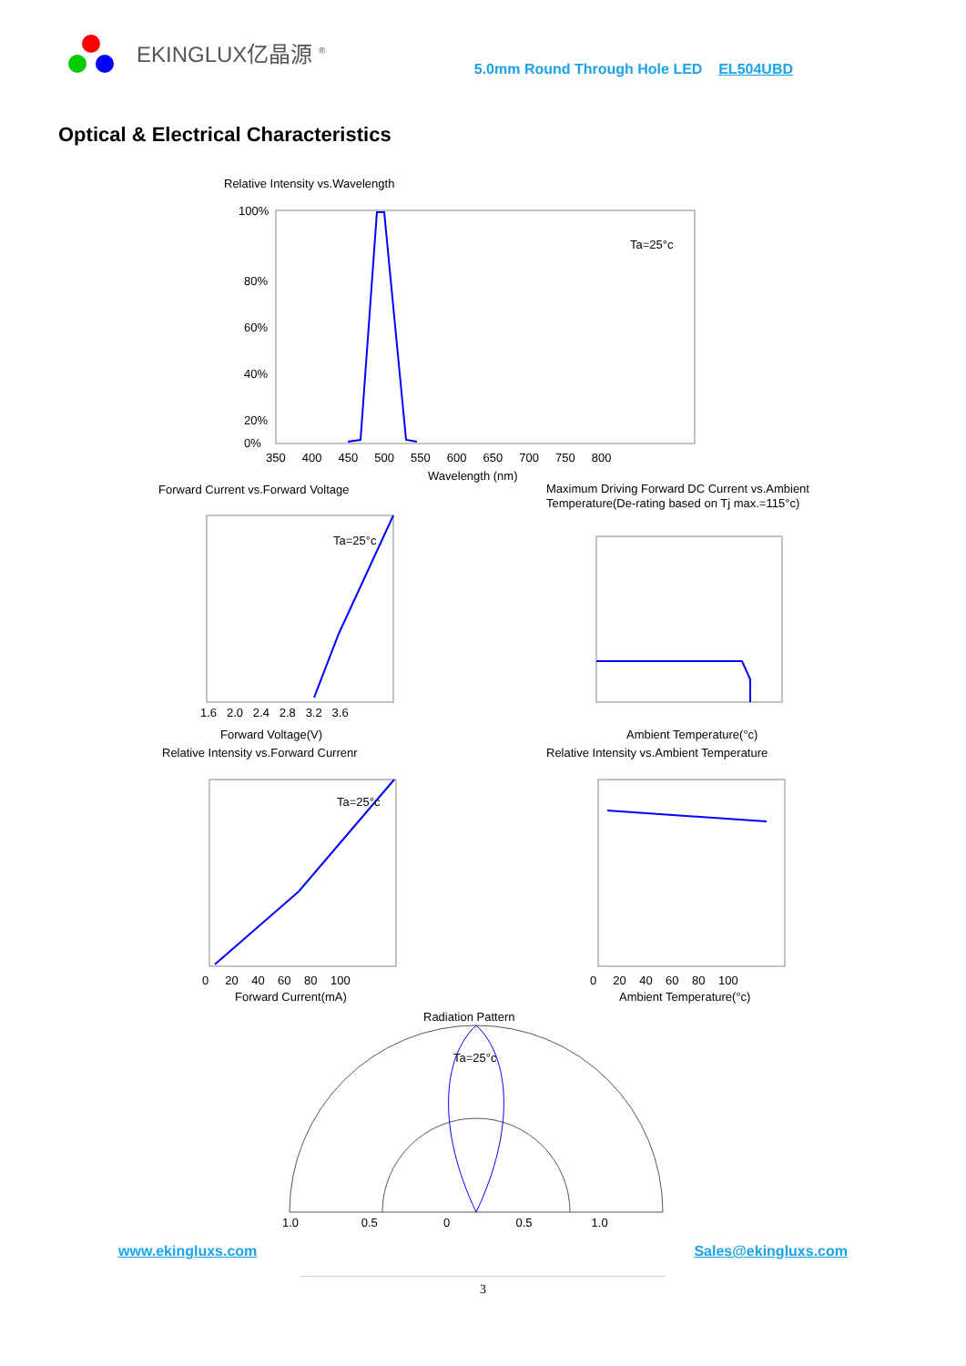EKINGLUX亿晶源 <sup>®</sup>
5.0mm Round Through Hole LED EL504UBD
Optical & Electrical Characteristics
Relative Intensity vs.Wavelength
Ta=25°c
100%
80%
60%
40%
20%
0%
350 400 450 500 550 600 650 700 750 800
Wavelength (nm)
Forward Current vs.Forward Voltage
Ta=25°c
1.6 2.0 2.4 2.8 3.2 3.6
Forward Voltage(V)
Maximum Driving Forward DC Current vs.Ambient
Temperature(De-rating based on Tj max.=115°c)
Ambient Temperature(°c)
Relative Intensity vs.Forward Currenr
Ta=25°c
0 20 40 60 80 100
Forward Current(mA)
Relative Intensity vs.Ambient Temperature
0 20 40 60 80 100
Ambient Temperature(°c)
Radiation Pattern
Ta=25°c
1.0 0.5 0 0.5 1.0
www.ekingluxs.com Sales@ekingluxs.com
3